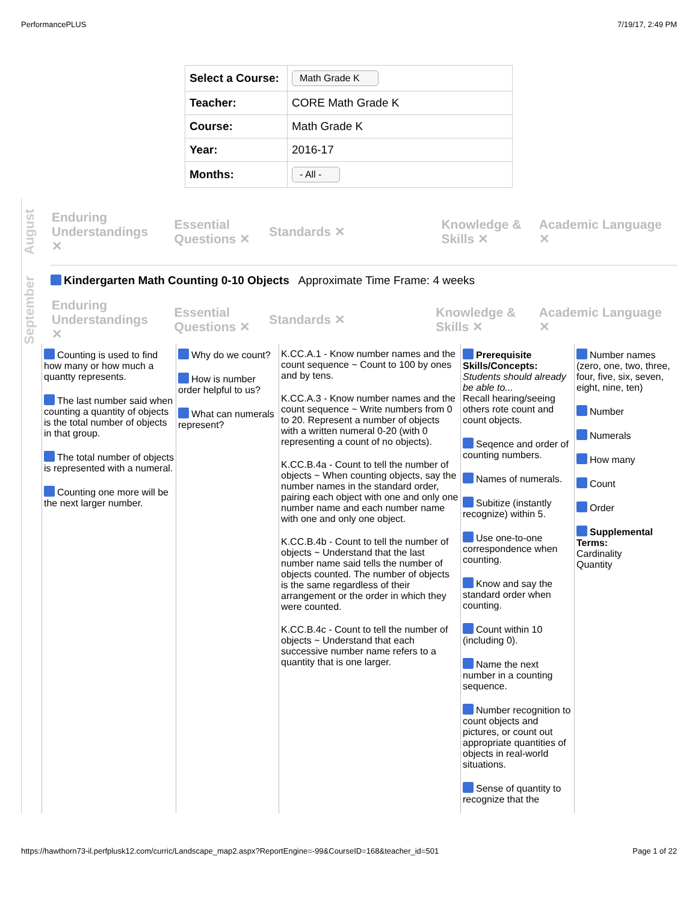PerformancePLUS 7/19/17, 2:49 PM
| Select a Course: | Math Grade K |
| Teacher: | CORE Math Grade K |
| Course: | Math Grade K |
| Year: | 2016-17 |
| Months: | - All - |
August
Enduring Understandings ✕
Essential Questions ✕
Standards ✕
Knowledge & Skills ✕
Academic Language ✕
September
Kindergarten Math Counting 0-10 Objects Approximate Time Frame: 4 weeks
Enduring Understandings ✕
Essential Questions ✕
Standards ✕
Knowledge & Skills ✕
Academic Language ✕
Counting is used to find how many or how much a quantty represents.
The last number said when counting a quantity of objects is the total number of objects in that group.
The total number of objects is represented with a numeral.
Counting one more will be the next larger number.
Why do we count?
How is number order helpful to us?
What can numerals represent?
K.CC.A.1 - Know number names and the count sequence ~ Count to 100 by ones and by tens.
K.CC.A.3 - Know number names and the count sequence ~ Write numbers from 0 to 20. Represent a number of objects with a written numeral 0-20 (with 0 representing a count of no objects).
K.CC.B.4a - Count to tell the number of objects ~ When counting objects, say the number names in the standard order, pairing each object with one and only one number name and each number name with one and only one object.
K.CC.B.4b - Count to tell the number of objects ~ Understand that the last number name said tells the number of objects counted. The number of objects is the same regardless of their arrangement or the order in which they were counted.
K.CC.B.4c - Count to tell the number of objects ~ Understand that each successive number name refers to a quantity that is one larger.
Prerequisite Skills/Concepts:
Students should already be able to...
Recall hearing/seeing others rote count and count objects.
Seqence and order of counting numbers.
Names of numerals.
Subitize (instantly recognize) within 5.
Use one-to-one correspondence when counting.
Know and say the standard order when counting.
Count within 10 (including 0).
Name the next number in a counting sequence.
Number recognition to count objects and pictures, or count out appropriate quantities of objects in real-world situations.
Sense of quantity to recognize that the
Number names (zero, one, two, three, four, five, six, seven, eight, nine, ten)
Number
Numerals
How many
Count
Order
Supplemental Terms:
Cardinality
Quantity
https://hawthorn73-il.perfplusk12.com/curric/Landscape_map2.aspx?ReportEngine=-99&CourseID=168&teacher_id=501 Page 1 of 22